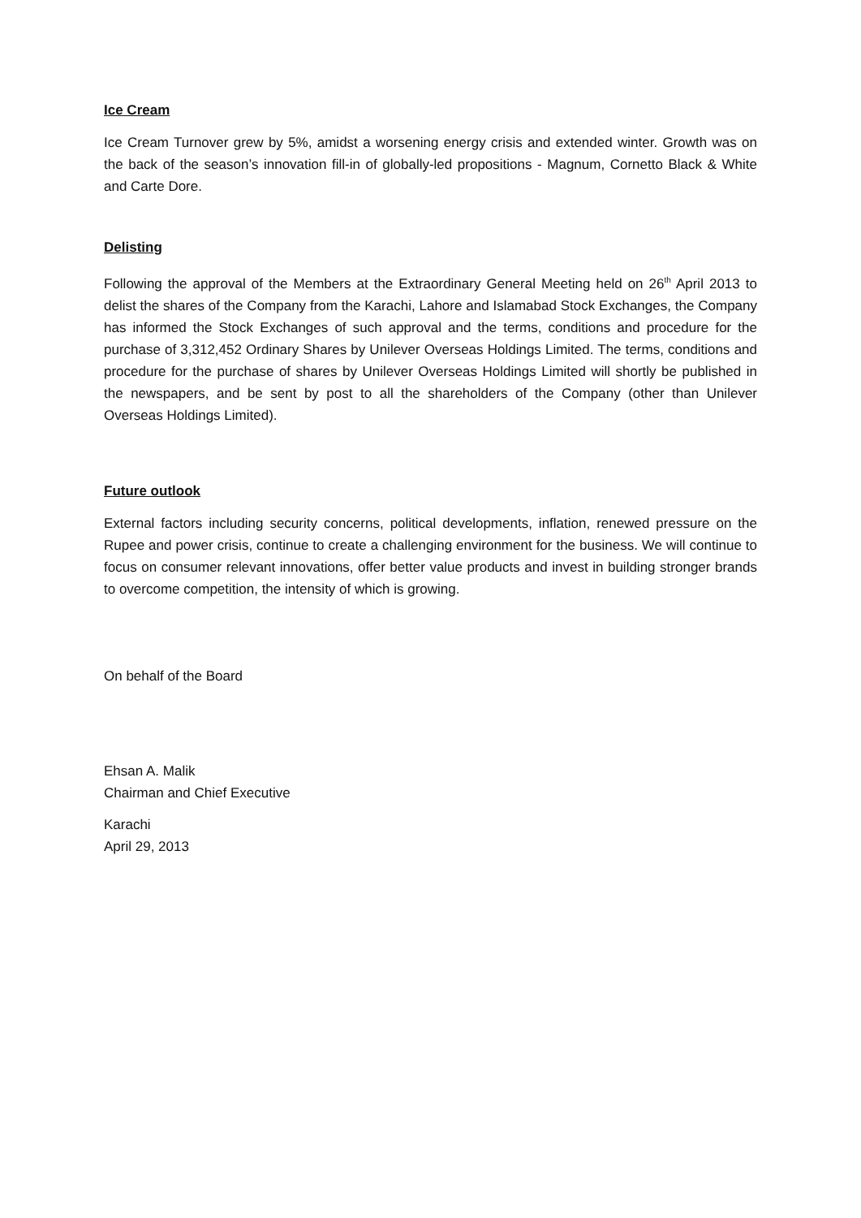Ice Cream
Ice Cream Turnover grew by 5%, amidst a worsening energy crisis and extended winter. Growth was on the back of the season’s innovation fill-in of globally-led propositions - Magnum, Cornetto Black & White and Carte Dore.
Delisting
Following the approval of the Members at the Extraordinary General Meeting held on 26<sup>th</sup> April 2013 to delist the shares of the Company from the Karachi, Lahore and Islamabad Stock Exchanges, the Company has informed the Stock Exchanges of such approval and the terms, conditions and procedure for the purchase of 3,312,452 Ordinary Shares by Unilever Overseas Holdings Limited. The terms, conditions and procedure for the purchase of shares by Unilever Overseas Holdings Limited will shortly be published in the newspapers, and be sent by post to all the shareholders of the Company (other than Unilever Overseas Holdings Limited).
Future outlook
External factors including security concerns, political developments, inflation, renewed pressure on the Rupee and power crisis, continue to create a challenging environment for the business. We will continue to focus on consumer relevant innovations, offer better value products and invest in building stronger brands to overcome competition, the intensity of which is growing.
On behalf of the Board
Ehsan A. Malik
Chairman and Chief Executive
Karachi
April 29, 2013